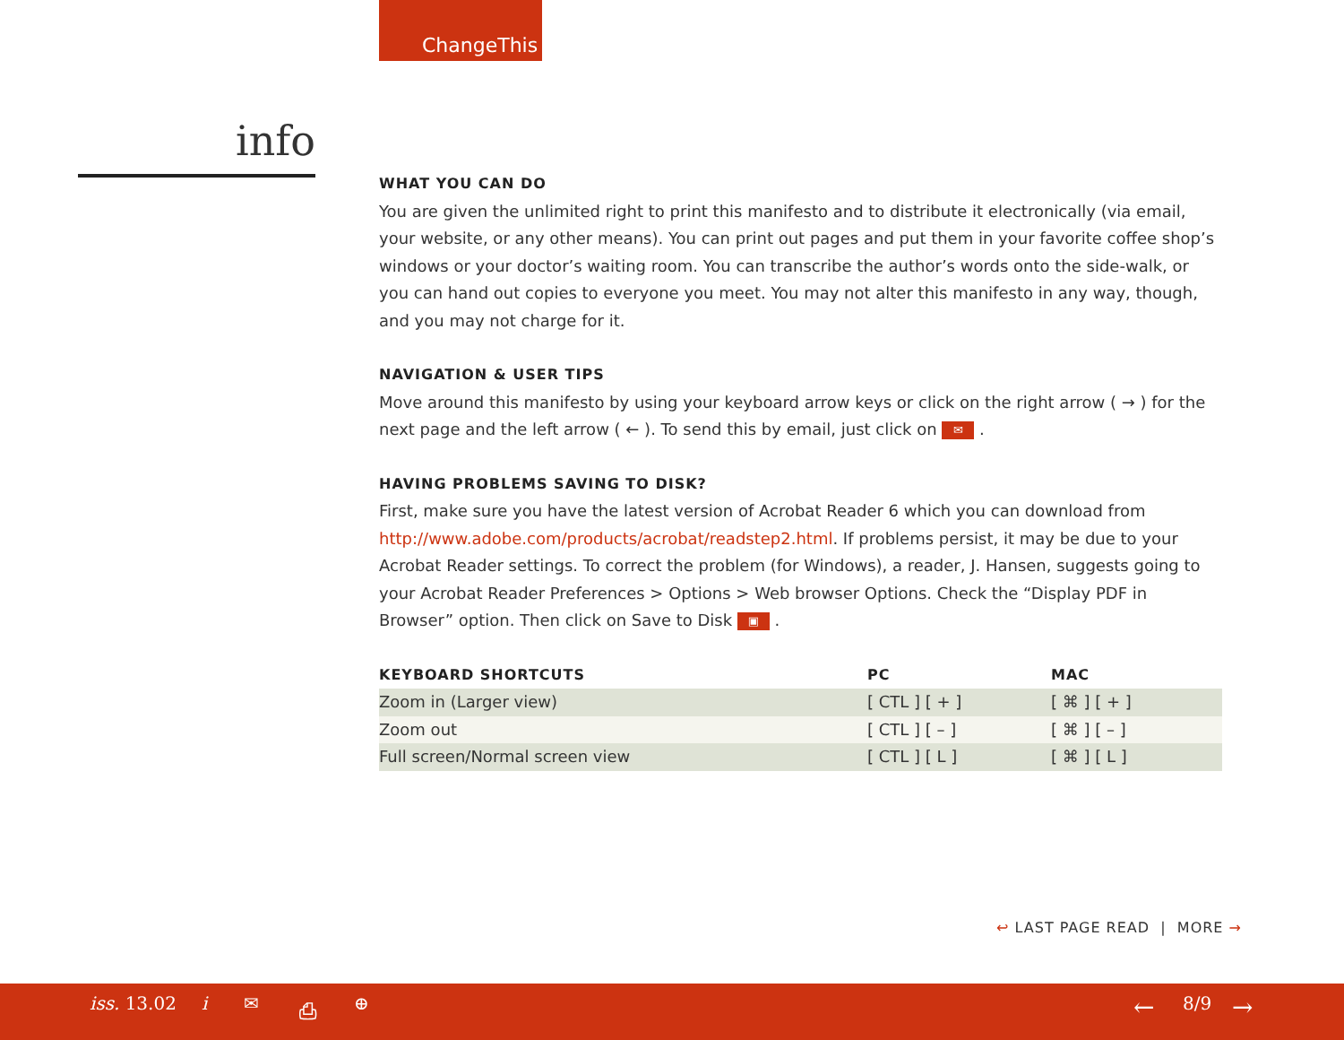ChangeThis
info
WHAT YOU CAN DO
You are given the unlimited right to print this manifesto and to distribute it electronically (via email, your website, or any other means). You can print out pages and put them in your favorite coffee shop’s windows or your doctor’s waiting room. You can transcribe the author’s words onto the side-walk, or you can hand out copies to everyone you meet. You may not alter this manifesto in any way, though, and you may not charge for it.
NAVIGATION & USER TIPS
Move around this manifesto by using your keyboard arrow keys or click on the right arrow ( → ) for the next page and the left arrow ( ← ). To send this by email, just click on ✉ .
HAVING PROBLEMS SAVING TO DISK?
First, make sure you have the latest version of Acrobat Reader 6 which you can download from http://www.adobe.com/products/acrobat/readstep2.html. If problems persist, it may be due to your Acrobat Reader settings. To correct the problem (for Windows), a reader, J. Hansen, suggests going to your Acrobat Reader Preferences > Options > Web browser Options. Check the “Display PDF in Browser” option. Then click on Save to Disk ▣ .
| KEYBOARD SHORTCUTS | PC | MAC |
| --- | --- | --- |
| Zoom in (Larger view) | [ CTL ] [ + ] | [ ⌘ ] [ + ] |
| Zoom out | [ CTL ] [ – ] | [ ⌘ ] [ – ] |
| Full screen/Normal screen view | [ CTL ] [ L ] | [ ⌘ ] [ L ] |
↩ LAST PAGE READ | MORE →
iss. 13.02 i ✉ ⎙ ⊕ ← 8/9 →